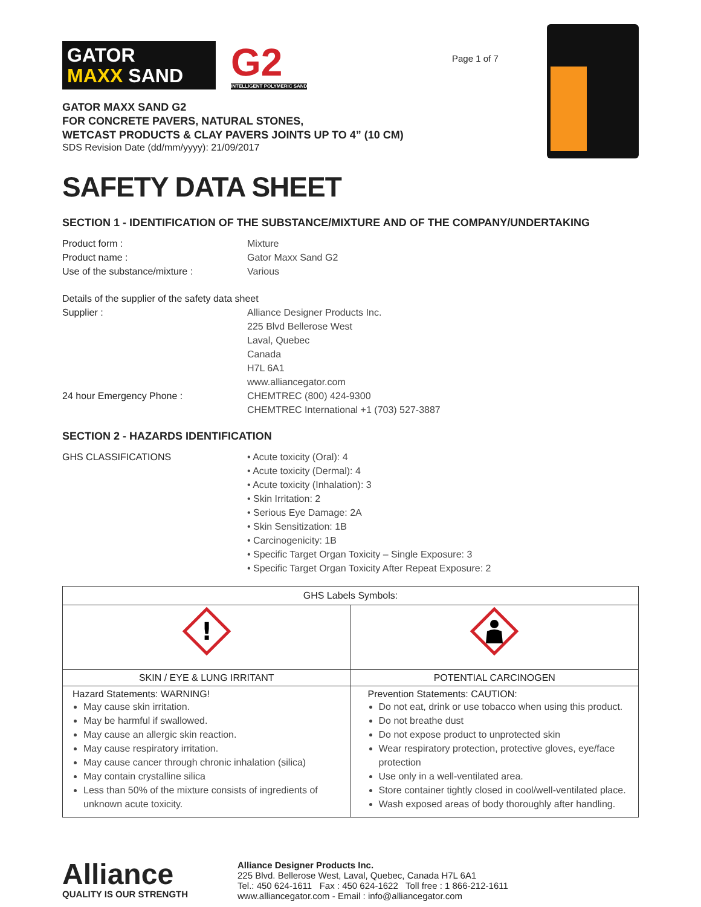GATOR
MAXX SAND
G2
INTELLIGENT POLYMERIC SAND
GATOR MAXX SAND G2
FOR CONCRETE PAVERS, NATURAL STONES,
WETCAST PRODUCTS & CLAY PAVERS JOINTS UP TO 4” (10 CM)
SDS Revision Date (dd/mm/yyyy): 21/09/2017
Page 1 of 7
SAFETY DATA SHEET
SECTION 1 - IDENTIFICATION OF THE SUBSTANCE/MIXTURE AND OF THE COMPANY/UNDERTAKING
Product form : Mixture
Product name : Gator Maxx Sand G2
Use of the substance/mixture : Various
Details of the supplier of the safety data sheet
Supplier : Alliance Designer Products Inc.
225 Blvd Bellerose West
Laval, Quebec
Canada
H7L 6A1
www.alliancegator.com
24 hour Emergency Phone : CHEMTREC (800) 424-9300
CHEMTREC International +1 (703) 527-3887
SECTION 2 - HAZARDS IDENTIFICATION
GHS CLASSIFICATIONS • Acute toxicity (Oral): 4
• Acute toxicity (Dermal): 4
• Acute toxicity (Inhalation): 3
• Skin Irritation: 2
• Serious Eye Damage: 2A
• Skin Sensitization: 1B
• Carcinogenicity: 1B
• Specific Target Organ Toxicity – Single Exposure: 3
• Specific Target Organ Toxicity After Repeat Exposure: 2
| GHS Labels Symbols: | |
| --- | --- |
| ! | |
| SKIN / EYE & LUNG IRRITANT | POTENTIAL CARCINOGEN |
| Hazard Statements: WARNING! May cause skin irritation. May be harmful if swallowed. May cause an allergic skin reaction. May cause respiratory irritation. May cause cancer through chronic inhalation (silica) May contain crystalline silica Less than 50% of the mixture consists of ingredients of unknown acute toxicity. | Prevention Statements: CAUTION: Do not eat, drink or use tobacco when using this product. Do not breathe dust Do not expose product to unprotected skin Wear respiratory protection, protective gloves, eye/face protection Use only in a well-ventilated area. Store container tightly closed in cool/well-ventilated place. Wash exposed areas of body thoroughly after handling. |
Alliance
QUALITY IS OUR STRENGTH
Alliance Designer Products Inc.
225 Blvd. Bellerose West, Laval, Quebec, Canada H7L 6A1
Tel.: 450 624-1611 Fax : 450 624-1622 Toll free : 1 866-212-1611
www.alliancegator.com - Email : info@alliancegator.com